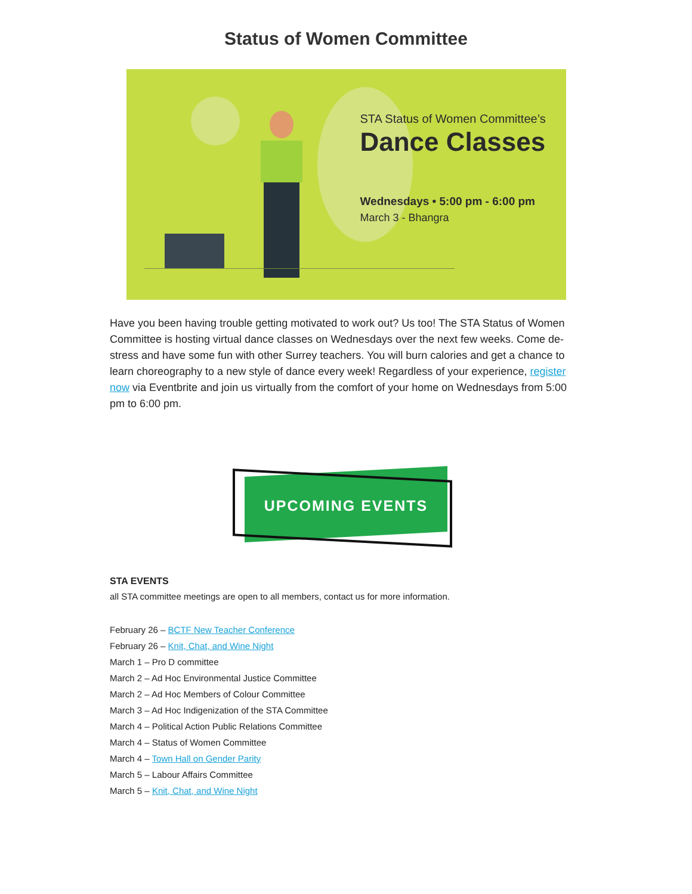Status of Women Committee
STA Status of Women Committee’s
Dance Classes
Wednesdays • 5:00 pm - 6:00 pm
March 3 - Bhangra
Have you been having trouble getting motivated to work out? Us too! The STA Status of Women Committee is hosting virtual dance classes on Wednesdays over the next few weeks. Come de-stress and have some fun with other Surrey teachers. You will burn calories and get a chance to learn choreography to a new style of dance every week! Regardless of your experience, register now via Eventbrite and join us virtually from the comfort of your home on Wednesdays from 5:00 pm to 6:00 pm.
UPCOMING EVENTS
STA EVENTS
all STA committee meetings are open to all members, contact us for more information.
February 26 – BCTF New Teacher Conference
February 26 – Knit, Chat, and Wine Night
March 1 – Pro D committee
March 2 – Ad Hoc Environmental Justice Committee
March 2 – Ad Hoc Members of Colour Committee
March 3 – Ad Hoc Indigenization of the STA Committee
March 4 – Political Action Public Relations Committee
March 4 – Status of Women Committee
March 4 – Town Hall on Gender Parity
March 5 – Labour Affairs Committee
March 5 – Knit, Chat, and Wine Night